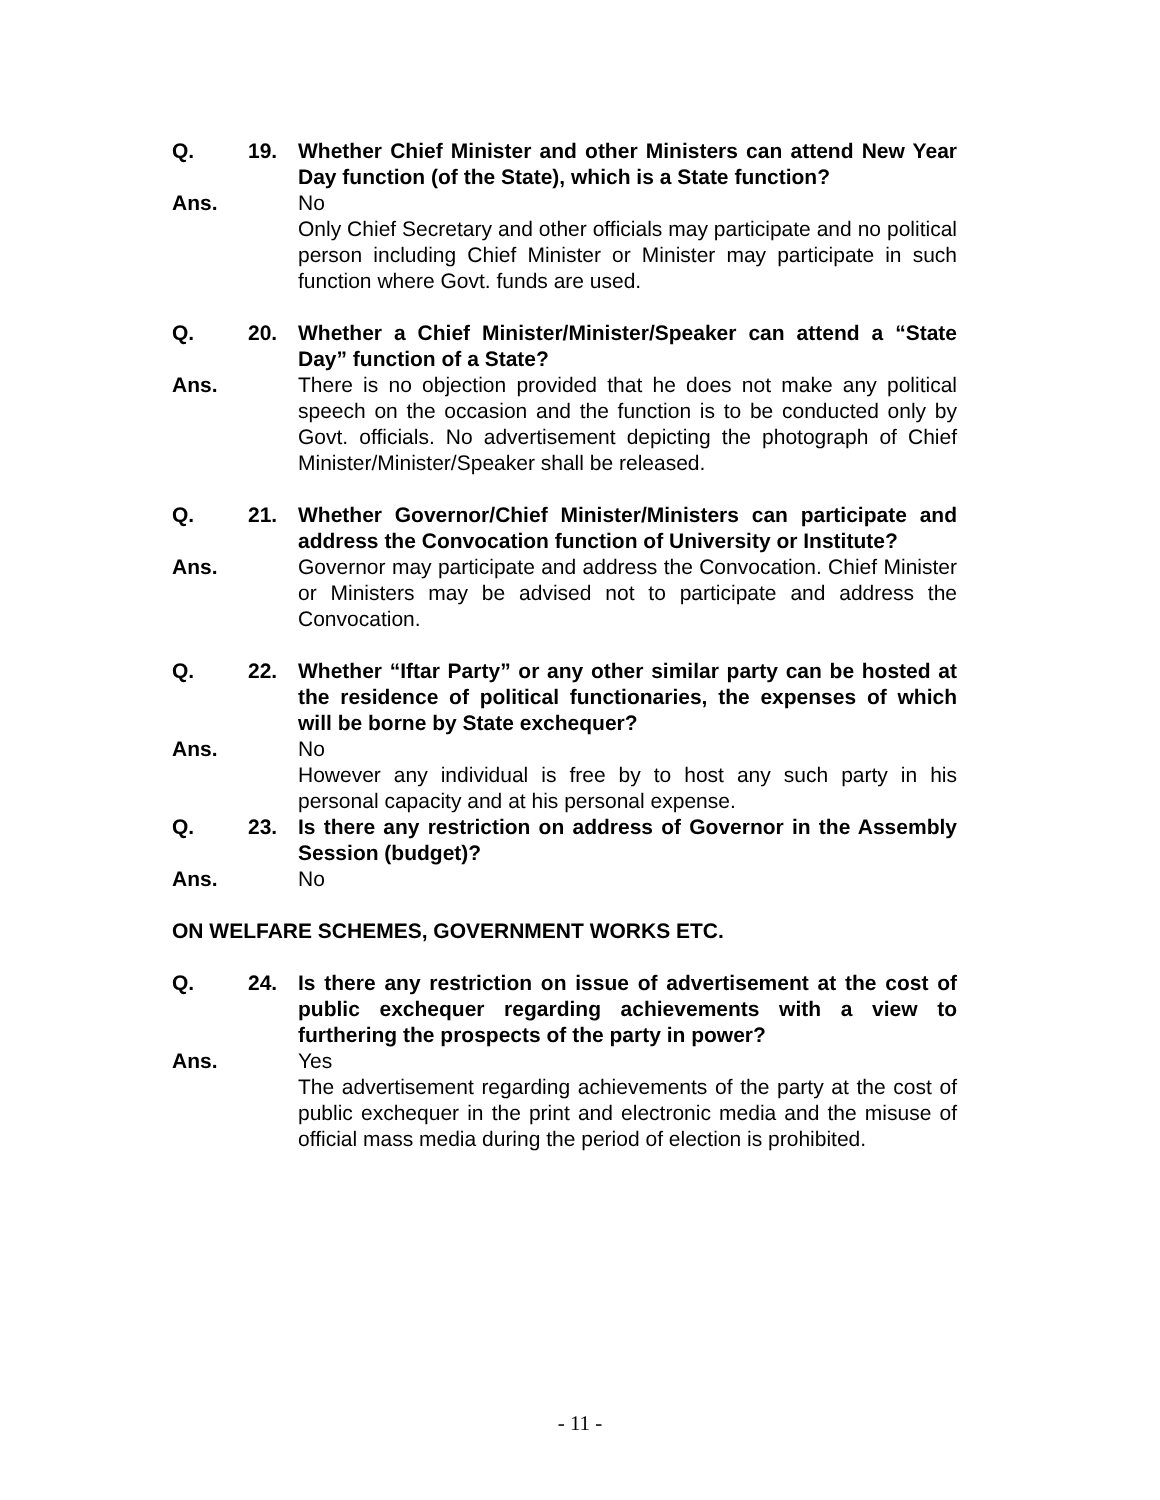Q. 19. Whether Chief Minister and other Ministers can attend New Year Day function (of the State), which is a State function?
Ans. No
Only Chief Secretary and other officials may participate and no political person including Chief Minister or Minister may participate in such function where Govt. funds are used.
Q. 20. Whether a Chief Minister/Minister/Speaker can attend a “State Day” function of a State?
Ans. There is no objection provided that he does not make any political speech on the occasion and the function is to be conducted only by Govt. officials. No advertisement depicting the photograph of Chief Minister/Minister/Speaker shall be released.
Q. 21. Whether Governor/Chief Minister/Ministers can participate and address the Convocation function of University or Institute?
Ans. Governor may participate and address the Convocation. Chief Minister or Ministers may be advised not to participate and address the Convocation.
Q. 22. Whether “Iftar Party” or any other similar party can be hosted at the residence of political functionaries, the expenses of which will be borne by State exchequer?
Ans. No
However any individual is free by to host any such party in his personal capacity and at his personal expense.
Q. 23. Is there any restriction on address of Governor in the Assembly Session (budget)?
Ans. No
ON WELFARE SCHEMES, GOVERNMENT WORKS ETC.
Q. 24. Is there any restriction on issue of advertisement at the cost of public exchequer regarding achievements with a view to furthering the prospects of the party in power?
Ans. Yes
The advertisement regarding achievements of the party at the cost of public exchequer in the print and electronic media and the misuse of official mass media during the period of election is prohibited.
- 11 -